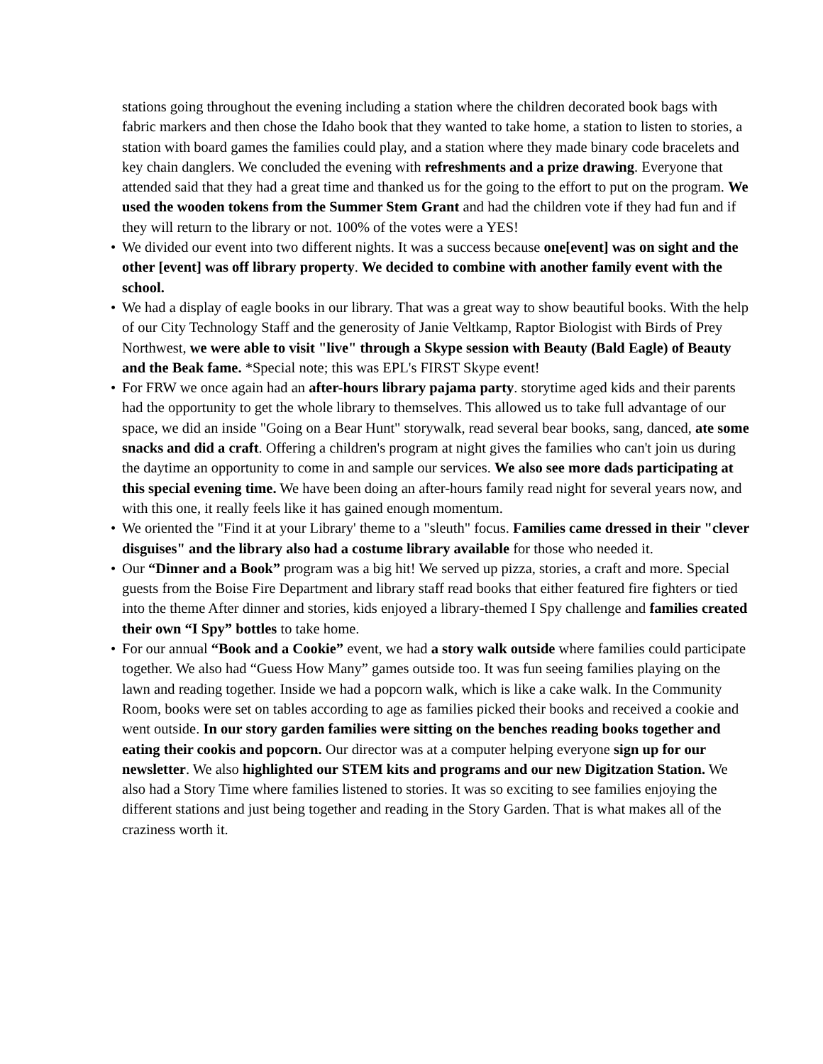stations going throughout the evening including a station where the children decorated book bags with fabric markers and then chose the Idaho book that they wanted to take home, a station to listen to stories, a station with board games the families could play, and a station where they made binary code bracelets and key chain danglers. We concluded the evening with refreshments and a prize drawing. Everyone that attended said that they had a great time and thanked us for the going to the effort to put on the program. We used the wooden tokens from the Summer Stem Grant and had the children vote if they had fun and if they will return to the library or not. 100% of the votes were a YES!
• We divided our event into two different nights. It was a success because one[event] was on sight and the other [event] was off library property. We decided to combine with another family event with the school.
• We had a display of eagle books in our library. That was a great way to show beautiful books. With the help of our City Technology Staff and the generosity of Janie Veltkamp, Raptor Biologist with Birds of Prey Northwest, we were able to visit "live" through a Skype session with Beauty (Bald Eagle) of Beauty and the Beak fame. *Special note; this was EPL's FIRST Skype event!
• For FRW we once again had an after-hours library pajama party. storytime aged kids and their parents had the opportunity to get the whole library to themselves. This allowed us to take full advantage of our space, we did an inside "Going on a Bear Hunt" storywalk, read several bear books, sang, danced, ate some snacks and did a craft. Offering a children's program at night gives the families who can't join us during the daytime an opportunity to come in and sample our services. We also see more dads participating at this special evening time. We have been doing an after-hours family read night for several years now, and with this one, it really feels like it has gained enough momentum.
• We oriented the "Find it at your Library' theme to a "sleuth" focus. Families came dressed in their "clever disguises" and the library also had a costume library available for those who needed it.
• Our “Dinner and a Book” program was a big hit! We served up pizza, stories, a craft and more. Special guests from the Boise Fire Department and library staff read books that either featured fire fighters or tied into the theme After dinner and stories, kids enjoyed a library-themed I Spy challenge and families created their own “I Spy” bottles to take home.
• For our annual “Book and a Cookie” event, we had a story walk outside where families could participate together. We also had “Guess How Many” games outside too. It was fun seeing families playing on the lawn and reading together. Inside we had a popcorn walk, which is like a cake walk. In the Community Room, books were set on tables according to age as families picked their books and received a cookie and went outside. In our story garden families were sitting on the benches reading books together and eating their cookis and popcorn. Our director was at a computer helping everyone sign up for our newsletter. We also highlighted our STEM kits and programs and our new Digitzation Station. We also had a Story Time where families listened to stories. It was so exciting to see families enjoying the different stations and just being together and reading in the Story Garden. That is what makes all of the craziness worth it.